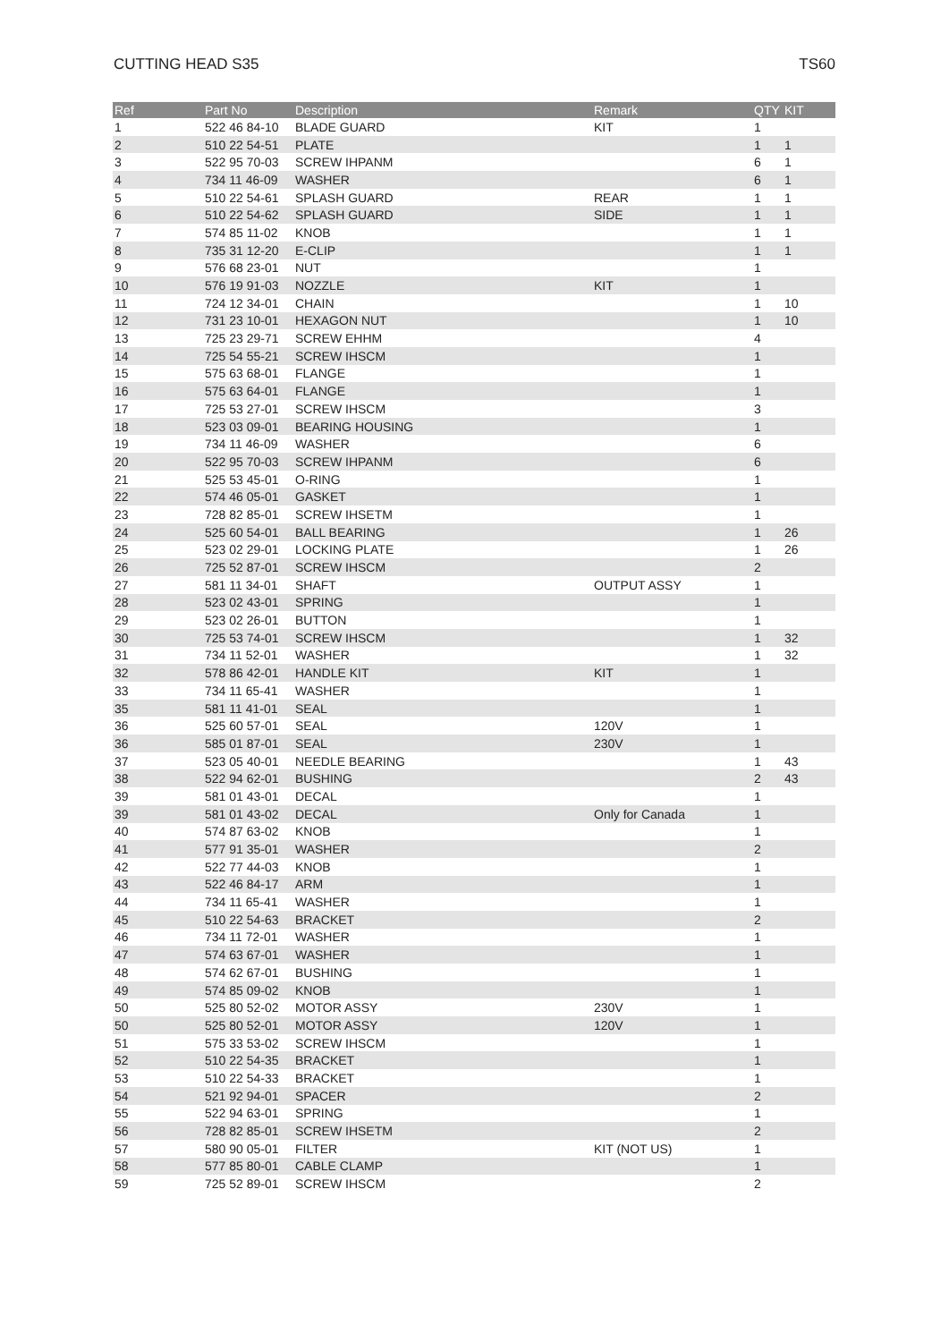CUTTING HEAD S35 TS60
| Ref | Part No | Description | Remark | QTY | KIT |
| --- | --- | --- | --- | --- | --- |
| 1 | 522 46 84-10 | BLADE GUARD | KIT | 1 | |
| 2 | 510 22 54-51 | PLATE | | 1 | 1 |
| 3 | 522 95 70-03 | SCREW IHPANM | | 6 | 1 |
| 4 | 734 11 46-09 | WASHER | | 6 | 1 |
| 5 | 510 22 54-61 | SPLASH GUARD | REAR | 1 | 1 |
| 6 | 510 22 54-62 | SPLASH GUARD | SIDE | 1 | 1 |
| 7 | 574 85 11-02 | KNOB | | 1 | 1 |
| 8 | 735 31 12-20 | E-CLIP | | 1 | 1 |
| 9 | 576 68 23-01 | NUT | | 1 | |
| 10 | 576 19 91-03 | NOZZLE | KIT | 1 | |
| 11 | 724 12 34-01 | CHAIN | | 1 | 10 |
| 12 | 731 23 10-01 | HEXAGON NUT | | 1 | 10 |
| 13 | 725 23 29-71 | SCREW EHHM | | 4 | |
| 14 | 725 54 55-21 | SCREW IHSCM | | 1 | |
| 15 | 575 63 68-01 | FLANGE | | 1 | |
| 16 | 575 63 64-01 | FLANGE | | 1 | |
| 17 | 725 53 27-01 | SCREW IHSCM | | 3 | |
| 18 | 523 03 09-01 | BEARING HOUSING | | 1 | |
| 19 | 734 11 46-09 | WASHER | | 6 | |
| 20 | 522 95 70-03 | SCREW IHPANM | | 6 | |
| 21 | 525 53 45-01 | O-RING | | 1 | |
| 22 | 574 46 05-01 | GASKET | | 1 | |
| 23 | 728 82 85-01 | SCREW IHSETM | | 1 | |
| 24 | 525 60 54-01 | BALL BEARING | | 1 | 26 |
| 25 | 523 02 29-01 | LOCKING PLATE | | 1 | 26 |
| 26 | 725 52 87-01 | SCREW IHSCM | | 2 | |
| 27 | 581 11 34-01 | SHAFT | OUTPUT ASSY | 1 | |
| 28 | 523 02 43-01 | SPRING | | 1 | |
| 29 | 523 02 26-01 | BUTTON | | 1 | |
| 30 | 725 53 74-01 | SCREW IHSCM | | 1 | 32 |
| 31 | 734 11 52-01 | WASHER | | 1 | 32 |
| 32 | 578 86 42-01 | HANDLE KIT | KIT | 1 | |
| 33 | 734 11 65-41 | WASHER | | 1 | |
| 35 | 581 11 41-01 | SEAL | | 1 | |
| 36 | 525 60 57-01 | SEAL | 120V | 1 | |
| 36 | 585 01 87-01 | SEAL | 230V | 1 | |
| 37 | 523 05 40-01 | NEEDLE BEARING | | 1 | 43 |
| 38 | 522 94 62-01 | BUSHING | | 2 | 43 |
| 39 | 581 01 43-01 | DECAL | | 1 | |
| 39 | 581 01 43-02 | DECAL | Only for Canada | 1 | |
| 40 | 574 87 63-02 | KNOB | | 1 | |
| 41 | 577 91 35-01 | WASHER | | 2 | |
| 42 | 522 77 44-03 | KNOB | | 1 | |
| 43 | 522 46 84-17 | ARM | | 1 | |
| 44 | 734 11 65-41 | WASHER | | 1 | |
| 45 | 510 22 54-63 | BRACKET | | 2 | |
| 46 | 734 11 72-01 | WASHER | | 1 | |
| 47 | 574 63 67-01 | WASHER | | 1 | |
| 48 | 574 62 67-01 | BUSHING | | 1 | |
| 49 | 574 85 09-02 | KNOB | | 1 | |
| 50 | 525 80 52-02 | MOTOR ASSY | 230V | 1 | |
| 50 | 525 80 52-01 | MOTOR ASSY | 120V | 1 | |
| 51 | 575 33 53-02 | SCREW IHSCM | | 1 | |
| 52 | 510 22 54-35 | BRACKET | | 1 | |
| 53 | 510 22 54-33 | BRACKET | | 1 | |
| 54 | 521 92 94-01 | SPACER | | 2 | |
| 55 | 522 94 63-01 | SPRING | | 1 | |
| 56 | 728 82 85-01 | SCREW IHSETM | | 2 | |
| 57 | 580 90 05-01 | FILTER | KIT (NOT US) | 1 | |
| 58 | 577 85 80-01 | CABLE CLAMP | | 1 | |
| 59 | 725 52 89-01 | SCREW IHSCM | | 2 | |